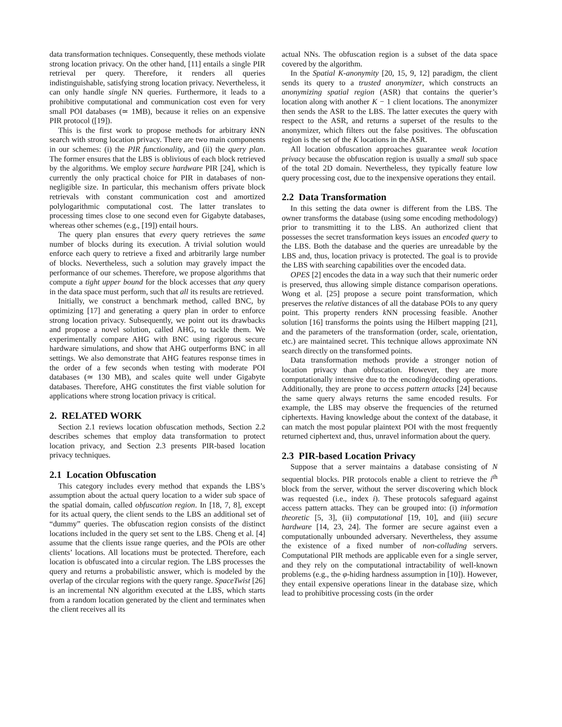data transformation techniques. Consequently, these methods violate strong location privacy. On the other hand, [11] entails a single PIR retrieval per query. Therefore, it renders all queries indistinguishable, satisfying strong location privacy. Nevertheless, it can only handle single NN queries. Furthermore, it leads to a prohibitive computational and communication cost even for very small POI databases (≃ 1MB), because it relies on an expensive PIR protocol ([19]).
This is the first work to propose methods for arbitrary k NN search with strong location privacy. There are two main components in our schemes: (i) the PIR functionality, and (ii) the query plan. The former ensures that the LBS is oblivious of each block retrieved by the algorithms. We employ secure hardware PIR [24], which is currently the only practical choice for PIR in databases of non-negligible size. In particular, this mechanism offers private block retrievals with constant communication cost and amortized polylogarithmic computational cost. The latter translates to processing times close to one second even for Gigabyte databases, whereas other schemes (e.g., [19]) entail hours.
The query plan ensures that every query retrieves the same number of blocks during its execution. A trivial solution would enforce each query to retrieve a fixed and arbitrarily large number of blocks. Nevertheless, such a solution may gravely impact the performance of our schemes. Therefore, we propose algorithms that compute a tight upper bound for the block accesses that any query in the data space must perform, such that all its results are retrieved.
Initially, we construct a benchmark method, called BNC, by optimizing [17] and generating a query plan in order to enforce strong location privacy. Subsequently, we point out its drawbacks and propose a novel solution, called AHG, to tackle them. We experimentally compare AHG with BNC using rigorous secure hardware simulations, and show that AHG outperforms BNC in all settings. We also demonstrate that AHG features response times in the order of a few seconds when testing with moderate POI databases (≃ 130 MB), and scales quite well under Gigabyte databases. Therefore, AHG constitutes the first viable solution for applications where strong location privacy is critical.
2. RELATED WORK
Section 2.1 reviews location obfuscation methods, Section 2.2 describes schemes that employ data transformation to protect location privacy, and Section 2.3 presents PIR-based location privacy techniques.
2.1 Location Obfuscation
This category includes every method that expands the LBS’s assumption about the actual query location to a wider sub space of the spatial domain, called obfuscation region. In [18, 7, 8], except for its actual query, the client sends to the LBS an additional set of “dummy” queries. The obfuscation region consists of the distinct locations included in the query set sent to the LBS. Cheng et al. [4] assume that the clients issue range queries, and the POIs are other clients’ locations. All locations must be protected. Therefore, each location is obfuscated into a circular region. The LBS processes the query and returns a probabilistic answer, which is modeled by the overlap of the circular regions with the query range. SpaceTwist [26] is an incremental NN algorithm executed at the LBS, which starts from a random location generated by the client and terminates when the client receives all its
actual NNs. The obfuscation region is a subset of the data space covered by the algorithm.
In the Spatial K-anonymity [20, 15, 9, 12] paradigm, the client sends its query to a trusted anonymizer, which constructs an anonymizing spatial region (ASR) that contains the querier’s location along with another K − 1 client locations. The anonymizer then sends the ASR to the LBS. The latter executes the query with respect to the ASR, and returns a superset of the results to the anonymizer, which filters out the false positives. The obfuscation region is the set of the K locations in the ASR.
All location obfuscation approaches guarantee weak location privacy because the obfuscation region is usually a small sub space of the total 2D domain. Nevertheless, they typically feature low query processing cost, due to the inexpensive operations they entail.
2.2 Data Transformation
In this setting the data owner is different from the LBS. The owner transforms the database (using some encoding methodology) prior to transmitting it to the LBS. An authorized client that possesses the secret transformation keys issues an encoded query to the LBS. Both the database and the queries are unreadable by the LBS and, thus, location privacy is protected. The goal is to provide the LBS with searching capabilities over the encoded data.
OPES [2] encodes the data in a way such that their numeric order is preserved, thus allowing simple distance comparison operations. Wong et al. [25] propose a secure point transformation, which preserves the relative distances of all the database POIs to any query point. This property renders k NN processing feasible. Another solution [16] transforms the points using the Hilbert mapping [21], and the parameters of the transformation (order, scale, orientation, etc.) are maintained secret. This technique allows approximate NN search directly on the transformed points.
Data transformation methods provide a stronger notion of location privacy than obfuscation. However, they are more computationally intensive due to the encoding/decoding operations. Additionally, they are prone to access pattern attacks [24] because the same query always returns the same encoded results. For example, the LBS may observe the frequencies of the returned ciphertexts. Having knowledge about the context of the database, it can match the most popular plaintext POI with the most frequently returned ciphertext and, thus, unravel information about the query.
2.3 PIR-based Location Privacy
Suppose that a server maintains a database consisting of N sequential blocks. PIR protocols enable a client to retrieve the i<sup>th</sup> block from the server, without the server discovering which block was requested (i.e., index i). These protocols safeguard against access pattern attacks. They can be grouped into: (i) information theoretic [5, 3], (ii) computational [19, 10], and (iii) secure hardware [14, 23, 24]. The former are secure against even a computationally unbounded adversary. Nevertheless, they assume the existence of a fixed number of non-colluding servers. Computational PIR methods are applicable even for a single server, and they rely on the computational intractability of well-known problems (e.g., the φ-hiding hardness assumption in [10]). However, they entail expensive operations linear in the database size, which lead to prohibitive processing costs (in the order